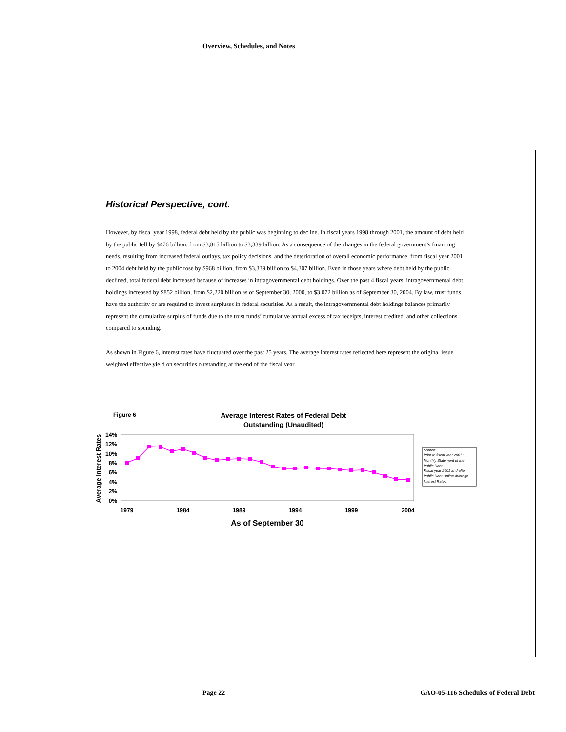Overview, Schedules, and Notes
Historical Perspective, cont.
However, by fiscal year 1998, federal debt held by the public was beginning to decline. In fiscal years 1998 through 2001, the amount of debt held by the public fell by $476 billion, from $3,815 billion to $3,339 billion. As a consequence of the changes in the federal government’s financing needs, resulting from increased federal outlays, tax policy decisions, and the deterioration of overall economic performance, from fiscal year 2001 to 2004 debt held by the public rose by $968 billion, from $3,339 billion to $4,307 billion. Even in those years where debt held by the public declined, total federal debt increased because of increases in intragovernmental debt holdings. Over the past 4 fiscal years, intragovernmental debt holdings increased by $852 billion, from $2,220 billion as of September 30, 2000, to $3,072 billion as of September 30, 2004. By law, trust funds have the authority or are required to invest surpluses in federal securities. As a result, the intragovernmental debt holdings balances primarily represent the cumulative surplus of funds due to the trust funds’ cumulative annual excess of tax receipts, interest credited, and other collections compared to spending.
As shown in Figure 6, interest rates have fluctuated over the past 25 years. The average interest rates reflected here represent the original issue weighted effective yield on securities outstanding at the end of the fiscal year.
Figure 6
Average Interest Rates of Federal Debt
Outstanding (Unaudited)
Average Interest Rates
14%
12%
10%
8%
6%
4%
2%
0%
1979
1984
1989
1994
1999
2004
As of September 30
Source:
Prior to fiscal year 2001 :
Monthly Statement of the
Public Debt
Fiscal year 2001 and after:
Public Debt Online Average
Interest Rates
Page 22
GAO-05-116 Schedules of Federal Debt